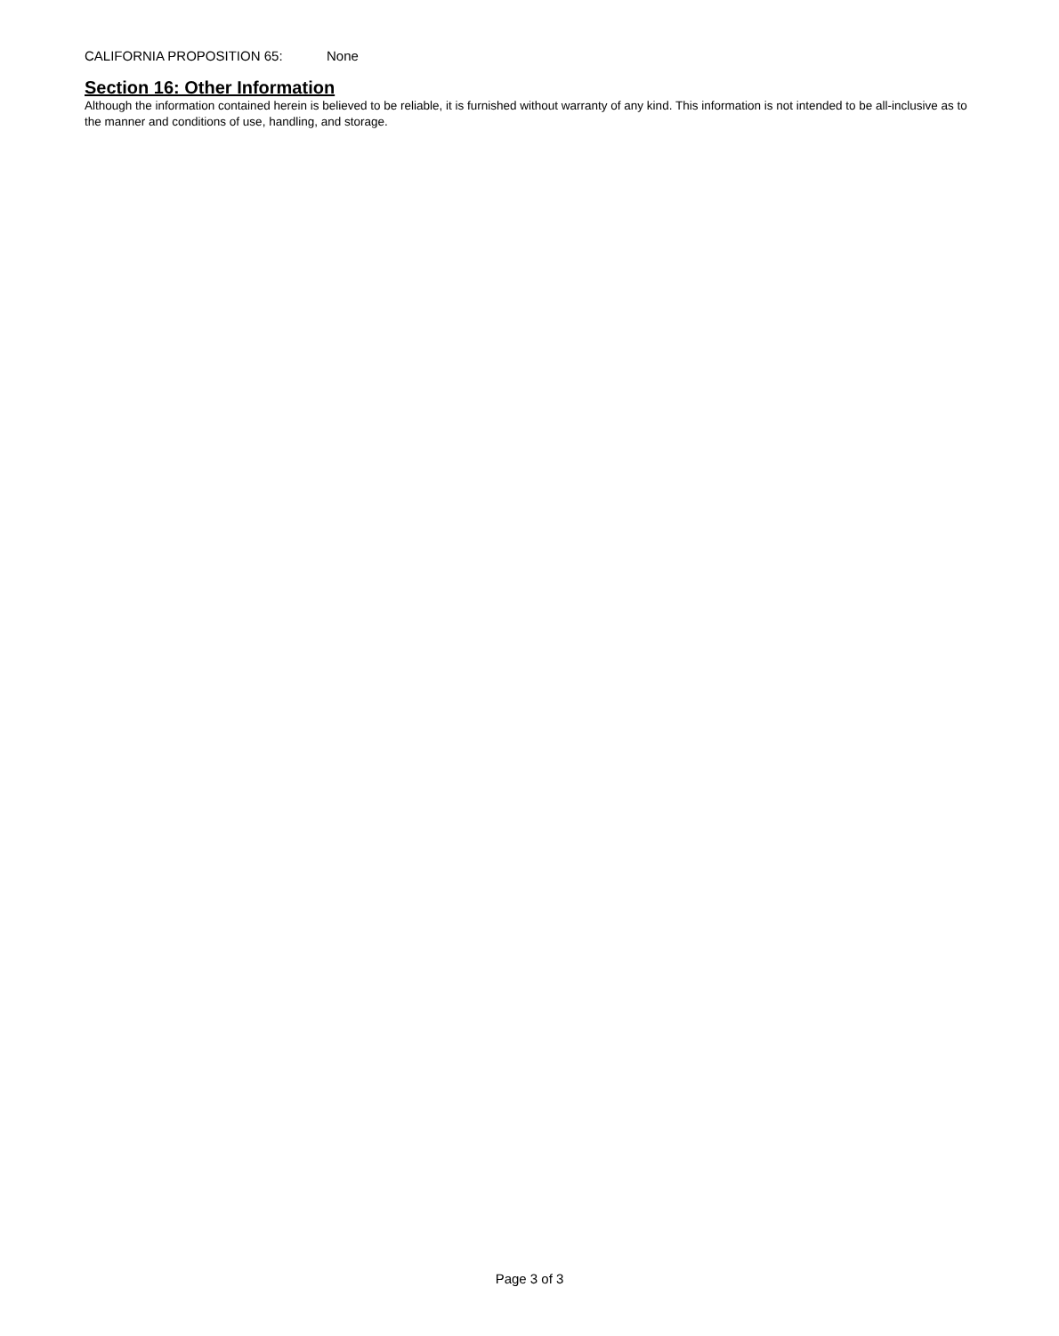CALIFORNIA PROPOSITION 65: None
Section 16: Other Information
Although the information contained herein is believed to be reliable, it is furnished without warranty of any kind. This information is not intended to be all-inclusive as to the manner and conditions of use, handling, and storage.
Page 3 of 3